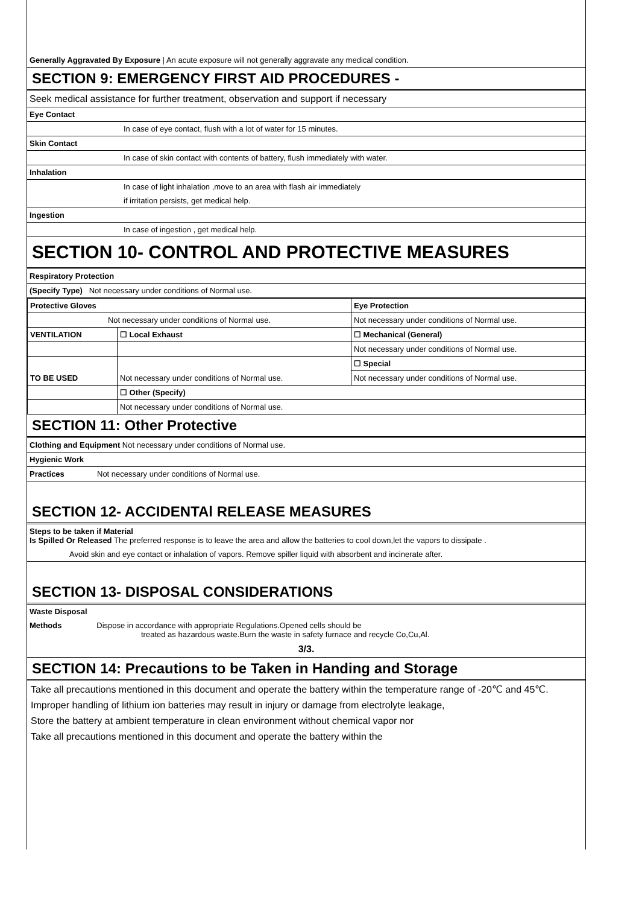Generally Aggravated By Exposure | An acute exposure will not generally aggravate any medical condition.
SECTION 9: EMERGENCY FIRST AID PROCEDURES -
Seek medical assistance for further treatment, observation and support if necessary
Eye Contact
In case of eye contact, flush with a lot of water for 15 minutes.
Skin Contact
In case of skin contact with contents of battery, flush immediately with water.
Inhalation
In case of light inhalation ,move to an area with flash air immediately
if irritation persists, get medical help.
Ingestion
In case of ingestion , get medical help.
SECTION 10- CONTROL AND PROTECTIVE MEASURES
Respiratory Protection
(Specify Type) Not necessary under conditions of Normal use.
| Protective Gloves | | Eye Protection |
| Not necessary under conditions of Normal use. | | Not necessary under conditions of Normal use. |
| VENTILATION | ☐ Local Exhaust | ☐ Mechanical (General) |
| | | Not necessary under conditions of Normal use. |
| TO BE USED | Not necessary under conditions of Normal use. | ☐ Special |
| | | Not necessary under conditions of Normal use. |
| | ☐ Other (Specify) | |
| | Not necessary under conditions of Normal use. | |
SECTION 11: Other Protective
Clothing and Equipment Not necessary under conditions of Normal use.
Hygienic Work
Practices Not necessary under conditions of Normal use.
SECTION 12- ACCIDENTAl RELEASE MEASURES
Steps to be taken if Material
Is Spilled Or Released The preferred response is to leave the area and allow the batteries to cool down,let the vapors to dissipate .
Avoid skin and eye contact or inhalation of vapors. Remove spiller liquid with absorbent and incinerate after.
SECTION 13- DISPOSAL CONSIDERATIONS
Waste Disposal
Methods Dispose in accordance with appropriate Regulations.Opened cells should be
treated as hazardous waste.Burn the waste in safety furnace and recycle Co,Cu,Al.
3/3.
SECTION 14: Precautions to be Taken in Handing and Storage
Take all precautions mentioned in this document and operate the battery within the temperature range of -20℃ and 45℃.
Improper handling of lithium ion batteries may result in injury or damage from electrolyte leakage,
Store the battery at ambient temperature in clean environment without chemical vapor nor
Take all precautions mentioned in this document and operate the battery within the